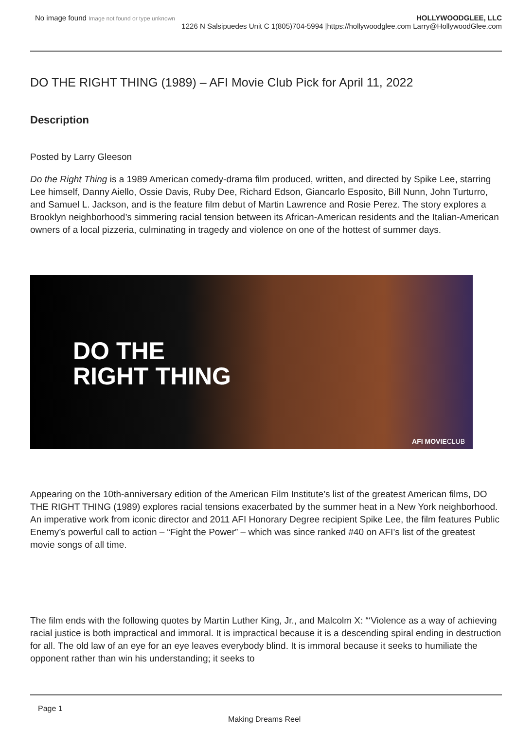No image found Image not found or type unknown
HOLLYWOODGLEE, LLC
1226 N Salsipuedes Unit C 1(805)704-5994 |https://hollywoodglee.com Larry@HollywoodGlee.com
DO THE RIGHT THING (1989) – AFI Movie Club Pick for April 11, 2022
Description
Posted by Larry Gleeson
Do the Right Thing is a 1989 American comedy-drama film produced, written, and directed by Spike Lee, starring Lee himself, Danny Aiello, Ossie Davis, Ruby Dee, Richard Edson, Giancarlo Esposito, Bill Nunn, John Turturro, and Samuel L. Jackson, and is the feature film debut of Martin Lawrence and Rosie Perez. The story explores a Brooklyn neighborhood’s simmering racial tension between its African-American residents and the Italian-American owners of a local pizzeria, culminating in tragedy and violence on one of the hottest of summer days.
DO THE
RIGHT THING
AFI MOVIECLUB
Appearing on the 10th-anniversary edition of the American Film Institute’s list of the greatest American films, DO THE RIGHT THING (1989) explores racial tensions exacerbated by the summer heat in a New York neighborhood. An imperative work from iconic director and 2011 AFI Honorary Degree recipient Spike Lee, the film features Public Enemy’s powerful call to action – “Fight the Power” – which was since ranked #40 on AFI’s list of the greatest movie songs of all time.
The film ends with the following quotes by Martin Luther King, Jr., and Malcolm X: “‘Violence as a way of achieving racial justice is both impractical and immoral. It is impractical because it is a descending spiral ending in destruction for all. The old law of an eye for an eye leaves everybody blind. It is immoral because it seeks to humiliate the opponent rather than win his understanding; it seeks to
Page 1
Making Dreams Reel